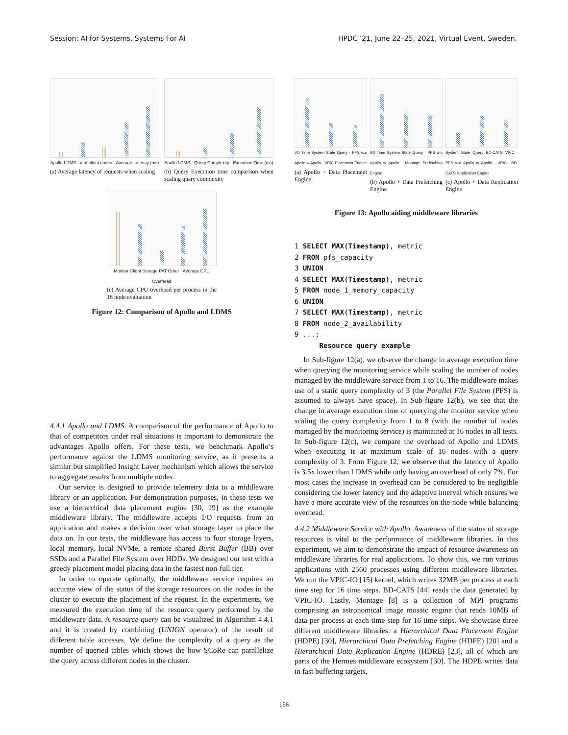Session: AI for Systems, Systems For AI HPDC ’21, June 22–25, 2021, Virtual Event, Sweden.
Apollo LDMS · # of client nodes · Average Latency (ms)
(a) Average latency of requests when scaling
Apollo LDMS · Query Complexity · Execution Time (ms)
(b) Query Execution time comparison when scaling query complexity
Monitor Client Storage PAT Other · Average CPU Overhead
(c) Average CPU overhead per process in the 16 node evaluation
Figure 12: Comparison of Apollo and LDMS
4.4.1 Apollo and LDMS. A comparison of the performance of Apollo to that of competitors under real situations is important to demonstrate the advantages Apollo offers. For these tests, we benchmark Apollo’s performance against the LDMS monitoring service, as it presents a similar but simplified Insight Layer mechanism which allows the service to aggregate results from multiple nodes.
Our service is designed to provide telemetry data to a middleware library or an application. For demonstration purposes, in these tests we use a hierarchical data placement engine [30, 19] as the example middleware library. The middleware accepts I/O requests from an application and makes a decision over what storage layer to place the data on. In our tests, the middleware has access to four storage layers, local memory, local NVMe, a remote shared Burst Buffer (BB) over SSDs and a Parallel File System over HDDs. We designed our test with a greedy placement model placing data in the fastest non-full tier.
In order to operate optimally, the middleware service requires an accurate view of the status of the storage resources on the nodes in the cluster to execute the placement of the request. In the experiments, we measured the execution time of the resource query performed by the middleware data. A resource query can be visualized in Algorithm 4.4.1 and it is created by combining (UNION operator) of the result of different table accesses. We define the complexity of a query as the number of queried tables which shows the how SCoRe can parallelize the query across different nodes in the cluster.
I/O Time System State Query · PFS w.o Apollo w Apollo · VPIC Placement Engine
(a) Apollo + Data Placement Engine
I/O Time System State Query · PFS w.o Apollo w Apollo · Montage Prefetching Engine
(b) Apollo + Data Prefetching Engine
System State Query BD-CATS VPIC · PFS w.o Apollo w Apollo · VPIC+ BD-CATS Replication Engine
(c) Apollo + Data Replication Engine
Figure 13: Apollo aiding middleware libraries
1 SELECT MAX(Timestamp), metric
2 FROM pfs_capacity
3 UNION
4 SELECT MAX(Timestamp), metric
5 FROM node_1_memory_capacity
6 UNION
7 SELECT MAX(Timestamp), metric
8 FROM node_2_availability
9 ...;
      Resource query example
In Sub-figure 12(a), we observe the change in average execution time when querying the monitoring service while scaling the number of nodes managed by the middleware service from 1 to 16. The middleware makes use of a static query complexity of 3 (the Parallel File System (PFS) is assumed to always have space). In Sub-figure 12(b), we see that the change in average execution time of querying the monitor service when scaling the query complexity from 1 to 8 (with the number of nodes managed by the monitoring service) is maintained at 16 nodes in all tests. In Sub-figure 12(c), we compare the overhead of Apollo and LDMS when executing it at maximum scale of 16 nodes with a query complexity of 3. From Figure 12, we observe that the latency of Apollo is 3.5x lower than LDMS while only having an overhead of only 7%. For most cases the increase in overhead can be considered to be negligible considering the lower latency and the adaptive interval which ensures we have a more accurate view of the resources on the node while balancing overhead.
4.4.2 Middleware Service with Apollo. Awareness of the status of storage resources is vital to the performance of middleware libraries. In this experiment, we aim to demonstrate the impact of resource-awareness on middleware libraries for real applications. To show this, we run various applications with 2560 processes using different middleware libraries. We run the VPIC-IO [15] kernel, which writes 32MB per process at each time step for 16 time steps. BD-CATS [44] reads the data generated by VPIC-IO. Lastly, Montage [8] is a collection of MPI programs comprising an astronomical image mosaic engine that reads 10MB of data per process at each time step for 16 time steps. We showcase three different middleware libraries: a Hierarchical Data Placement Engine (HDPE) [30], Hierarchical Data Prefetching Engine (HDFE) [20] and a Hierarchical Data Replication Engine (HDRE) [23], all of which are parts of the Hermes middleware ecosystem [30]. The HDPE writes data in fast buffering targets,
156